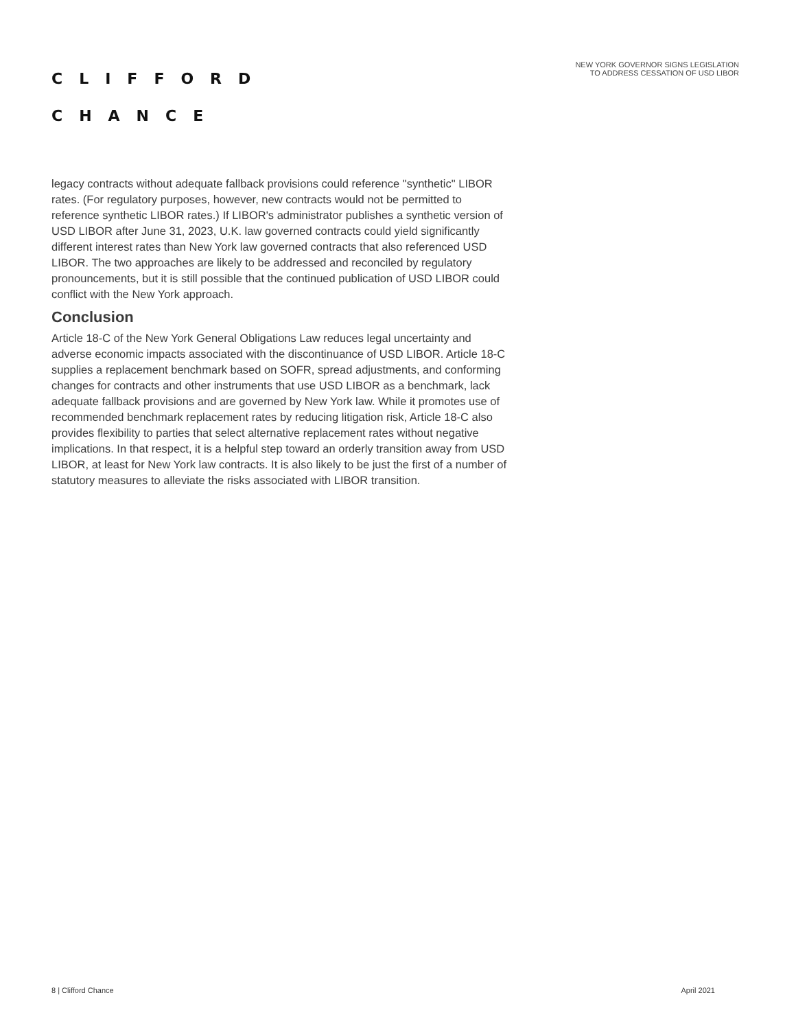CLIFFORD
CHANCE
NEW YORK GOVERNOR SIGNS LEGISLATION
TO ADDRESS CESSATION OF USD LIBOR
legacy contracts without adequate fallback provisions could reference "synthetic" LIBOR rates. (For regulatory purposes, however, new contracts would not be permitted to reference synthetic LIBOR rates.) If LIBOR's administrator publishes a synthetic version of USD LIBOR after June 31, 2023, U.K. law governed contracts could yield significantly different interest rates than New York law governed contracts that also referenced USD LIBOR. The two approaches are likely to be addressed and reconciled by regulatory pronouncements, but it is still possible that the continued publication of USD LIBOR could conflict with the New York approach.
Conclusion
Article 18-C of the New York General Obligations Law reduces legal uncertainty and adverse economic impacts associated with the discontinuance of USD LIBOR. Article 18-C supplies a replacement benchmark based on SOFR, spread adjustments, and conforming changes for contracts and other instruments that use USD LIBOR as a benchmark, lack adequate fallback provisions and are governed by New York law. While it promotes use of recommended benchmark replacement rates by reducing litigation risk, Article 18-C also provides flexibility to parties that select alternative replacement rates without negative implications. In that respect, it is a helpful step toward an orderly transition away from USD LIBOR, at least for New York law contracts. It is also likely to be just the first of a number of statutory measures to alleviate the risks associated with LIBOR transition.
8 | Clifford Chance April 2021